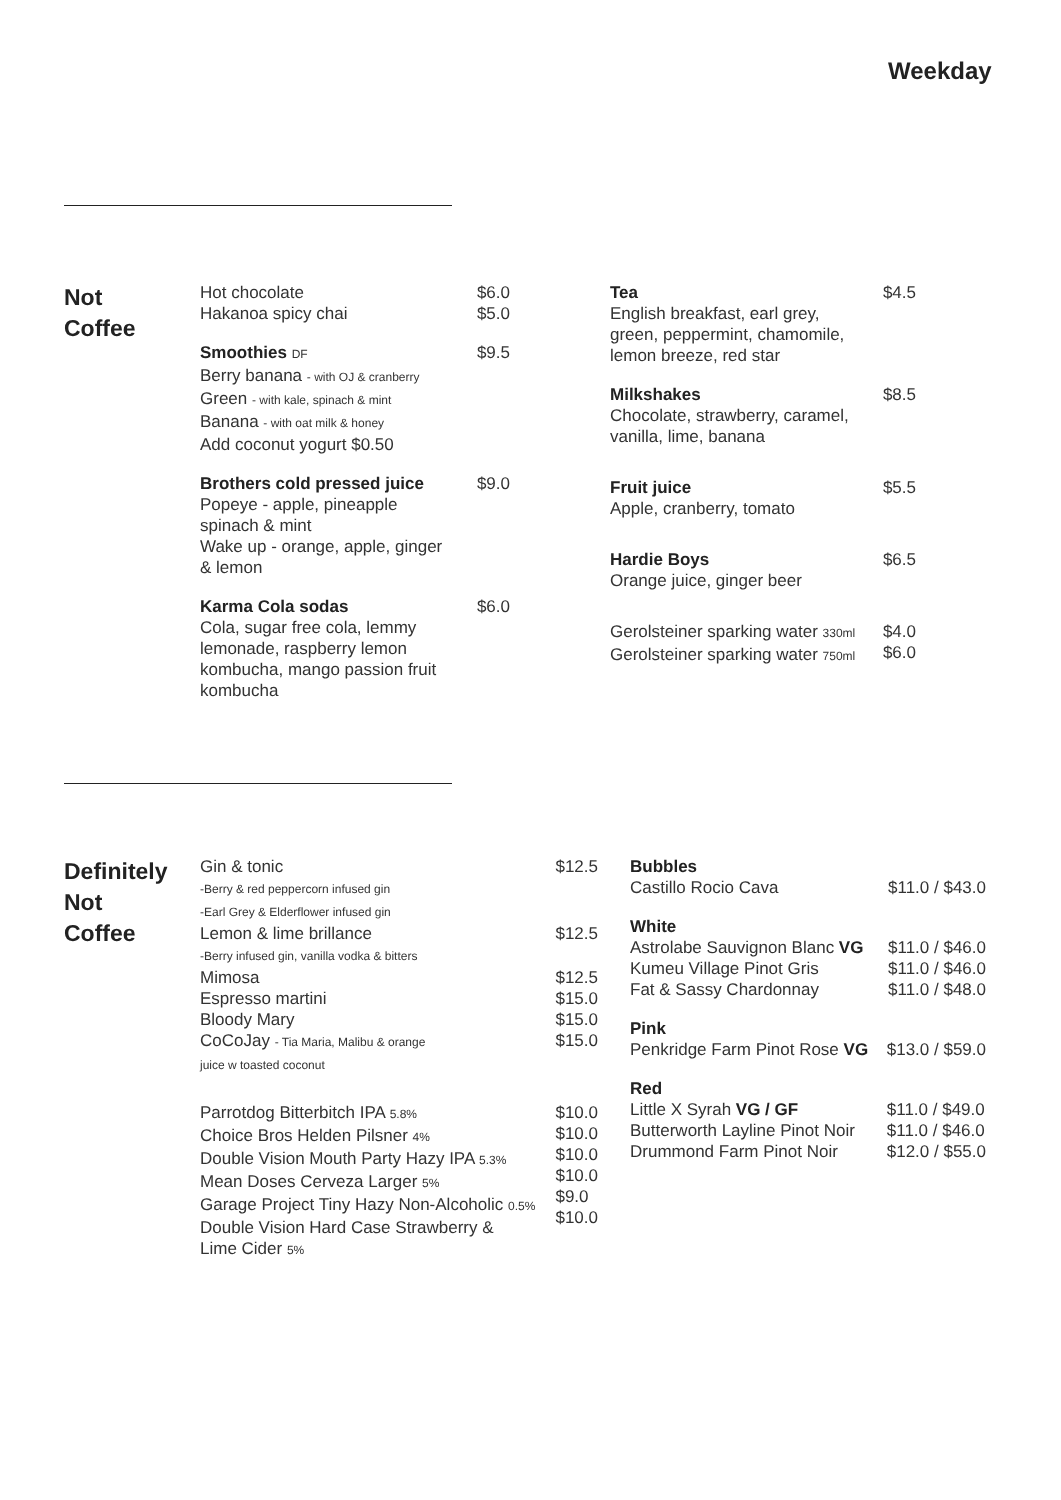Weekday
Not
Coffee
Hot chocolate
Hakanoa spicy chai $6.0
$5.0
Smoothies DF
Berry banana - with OJ & cranberry
Green - with kale, spinach & mint
Banana - with oat milk & honey
Add coconut yogurt $0.50 $9.5
Brothers cold pressed juice
Popeye - apple, pineapple
spinach & mint
Wake up - orange, apple, ginger
& lemon $9.0
Karma Cola sodas
Cola, sugar free cola, lemmy
lemonade, raspberry lemon
kombucha, mango passion fruit
kombucha $6.0
Tea
English breakfast, earl grey,
green, peppermint, chamomile,
lemon breeze, red star $4.5
Milkshakes
Chocolate, strawberry, caramel,
vanilla, lime, banana $8.5
Fruit juice
Apple, cranberry, tomato $5.5
Hardie Boys
Orange juice, ginger beer $6.5
Gerolsteiner sparking water 330ml
Gerolsteiner sparking water 750ml $4.0
$6.0
Definitely
Not
Coffee
Gin & tonic
-Berry & red peppercorn infused gin
-Earl Grey & Elderflower infused gin $12.5
Lemon & lime brillance
-Berry infused gin, vanilla vodka & bitters $12.5
Mimosa
Espresso martini
Bloody Mary
CoCoJay - Tia Maria, Malibu & orange
juice w toasted coconut $12.5
$15.0
$15.0
$15.0
Parrotdog Bitterbitch IPA 5.8%
Choice Bros Helden Pilsner 4%
Double Vision Mouth Party Hazy IPA 5.3%
Mean Doses Cerveza Larger 5%
Garage Project Tiny Hazy Non-Alcoholic 0.5%
Double Vision Hard Case Strawberry &
Lime Cider 5% $10.0
$10.0
$10.0
$10.0
$9.0
$10.0
Bubbles
Castillo Rocio Cava
$11.0 / $43.0
White
Astrolabe Sauvignon Blanc VG
Kumeu Village Pinot Gris
Fat & Sassy Chardonnay
$11.0 / $46.0
$11.0 / $46.0
$11.0 / $48.0
Pink
Penkridge Farm Pinot Rose VG
$13.0 / $59.0
Red
Little X Syrah VG / GF
Butterworth Layline Pinot Noir
Drummond Farm Pinot Noir
$11.0 / $49.0
$11.0 / $46.0
$12.0 / $55.0